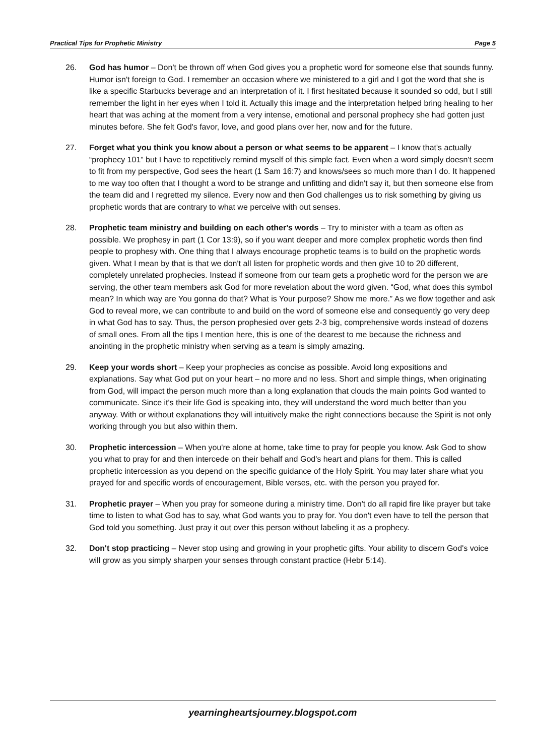Practical Tips for Prophetic Ministry Page 5
26. God has humor – Don't be thrown off when God gives you a prophetic word for someone else that sounds funny. Humor isn't foreign to God. I remember an occasion where we ministered to a girl and I got the word that she is like a specific Starbucks beverage and an interpretation of it. I first hesitated because it sounded so odd, but I still remember the light in her eyes when I told it. Actually this image and the interpretation helped bring healing to her heart that was aching at the moment from a very intense, emotional and personal prophecy she had gotten just minutes before. She felt God's favor, love, and good plans over her, now and for the future.
27. Forget what you think you know about a person or what seems to be apparent – I know that's actually “prophecy 101” but I have to repetitively remind myself of this simple fact. Even when a word simply doesn't seem to fit from my perspective, God sees the heart (1 Sam 16:7) and knows/sees so much more than I do. It happened to me way too often that I thought a word to be strange and unfitting and didn't say it, but then someone else from the team did and I regretted my silence. Every now and then God challenges us to risk something by giving us prophetic words that are contrary to what we perceive with out senses.
28. Prophetic team ministry and building on each other's words – Try to minister with a team as often as possible. We prophesy in part (1 Cor 13:9), so if you want deeper and more complex prophetic words then find people to prophesy with. One thing that I always encourage prophetic teams is to build on the prophetic words given. What I mean by that is that we don't all listen for prophetic words and then give 10 to 20 different, completely unrelated prophecies. Instead if someone from our team gets a prophetic word for the person we are serving, the other team members ask God for more revelation about the word given. “God, what does this symbol mean? In which way are You gonna do that? What is Your purpose? Show me more.” As we flow together and ask God to reveal more, we can contribute to and build on the word of someone else and consequently go very deep in what God has to say. Thus, the person prophesied over gets 2-3 big, comprehensive words instead of dozens of small ones. From all the tips I mention here, this is one of the dearest to me because the richness and anointing in the prophetic ministry when serving as a team is simply amazing.
29. Keep your words short – Keep your prophecies as concise as possible. Avoid long expositions and explanations. Say what God put on your heart – no more and no less. Short and simple things, when originating from God, will impact the person much more than a long explanation that clouds the main points God wanted to communicate. Since it's their life God is speaking into, they will understand the word much better than you anyway. With or without explanations they will intuitively make the right connections because the Spirit is not only working through you but also within them.
30. Prophetic intercession – When you're alone at home, take time to pray for people you know. Ask God to show you what to pray for and then intercede on their behalf and God's heart and plans for them. This is called prophetic intercession as you depend on the specific guidance of the Holy Spirit. You may later share what you prayed for and specific words of encouragement, Bible verses, etc. with the person you prayed for.
31. Prophetic prayer – When you pray for someone during a ministry time. Don't do all rapid fire like prayer but take time to listen to what God has to say, what God wants you to pray for. You don't even have to tell the person that God told you something. Just pray it out over this person without labeling it as a prophecy.
32. Don't stop practicing – Never stop using and growing in your prophetic gifts. Your ability to discern God's voice will grow as you simply sharpen your senses through constant practice (Hebr 5:14).
yearningheartsjourney.blogspot.com